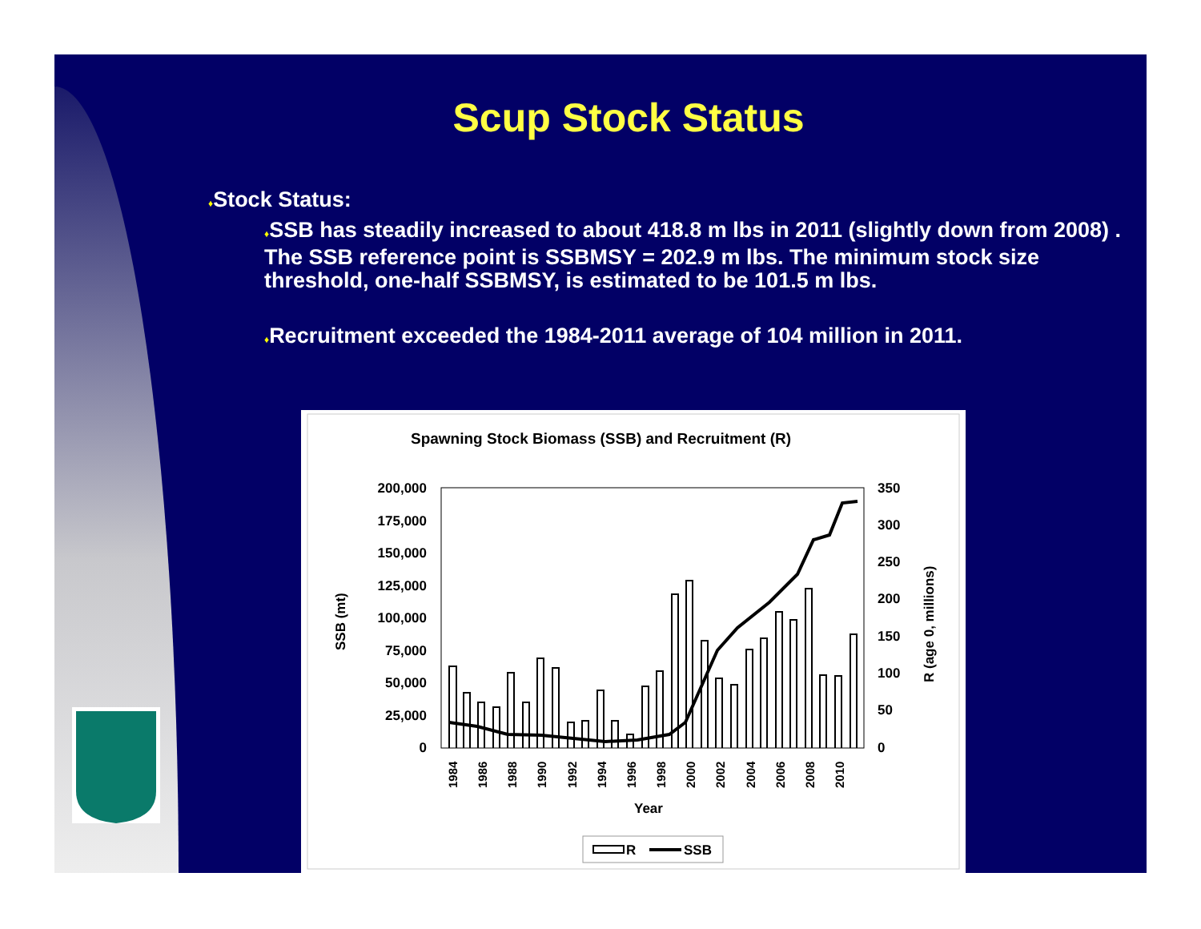Scup Stock Status
♦Stock Status:
♦SSB has steadily increased to about 418.8 m lbs in 2011 (slightly down from 2008) . The SSB reference point is SSBMSY = 202.9 m lbs. The minimum stock size threshold, one-half SSBMSY, is estimated to be 101.5 m lbs.
♦Recruitment exceeded the 1984-2011 average of 104 million in 2011.
Spawning Stock Biomass (SSB) and Recruitment (R)
200,000
175,000
150,000
125,000
100,000
75,000
50,000
25,000
0
350
300
250
200
150
100
50
0
SSB (mt)
R (age 0, millions)
1984
1986
1988
1990
1992
1994
1996
1998
2000
2002
2004
2006
2008
2010
Year
R
SSB